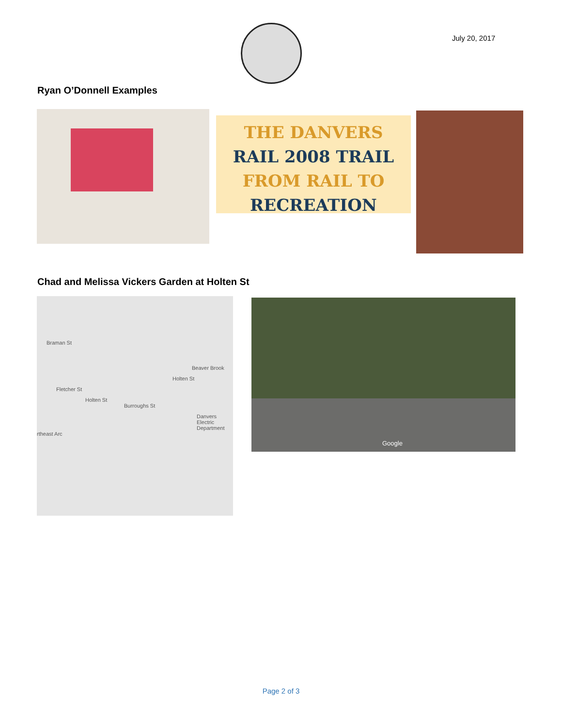July 20, 2017
Ryan O’Donnell Examples
THE DANVERS
RAIL 2008 TRAIL
FROM RAIL TO
RECREATION
Chad and Melissa Vickers Garden at Holten St
Braman St
Beaver Brook
Holten St
Fletcher St
Holten St
Burroughs St
Danvers Electric Department
rtheast Arc
Google
Page 2 of 3